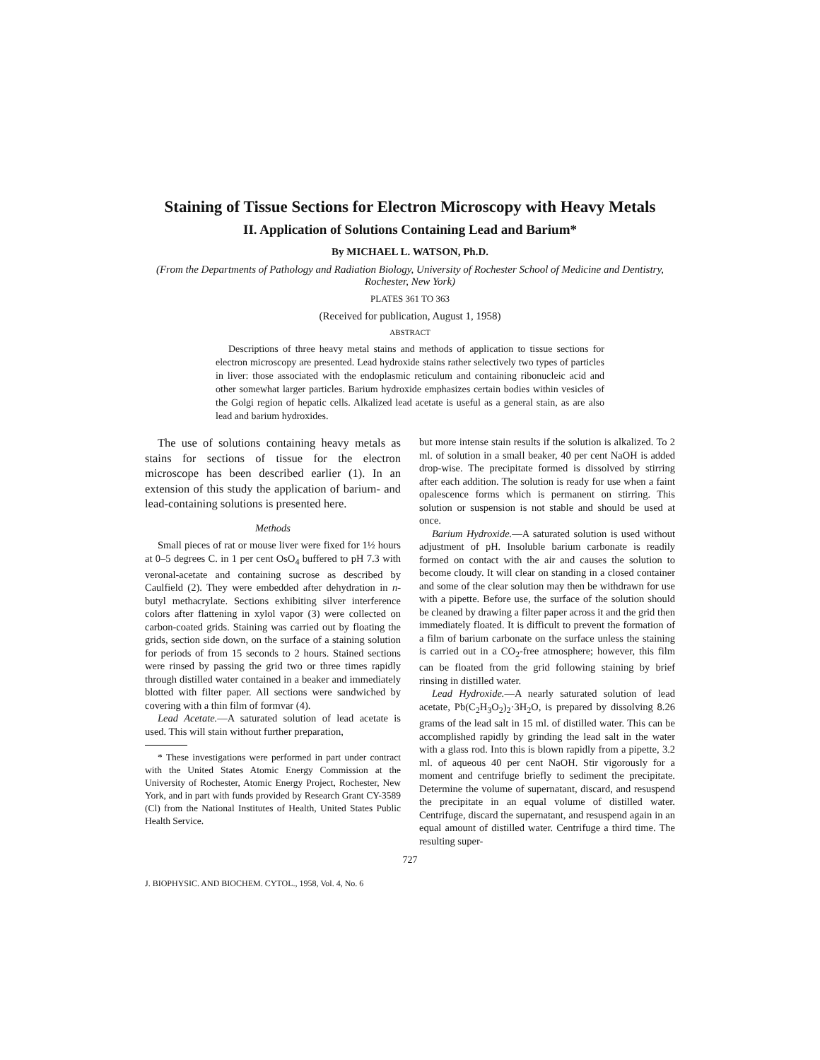Staining of Tissue Sections for Electron Microscopy with Heavy Metals
II. Application of Solutions Containing Lead and Barium*
By MICHAEL L. WATSON, Ph.D.
(From the Departments of Pathology and Radiation Biology, University of Rochester School of Medicine and Dentistry, Rochester, New York)
PLATES 361 TO 363
(Received for publication, August 1, 1958)
ABSTRACT
Descriptions of three heavy metal stains and methods of application to tissue sections for electron microscopy are presented. Lead hydroxide stains rather selectively two types of particles in liver: those associated with the endoplasmic reticulum and containing ribonucleic acid and other somewhat larger particles. Barium hydroxide emphasizes certain bodies within vesicles of the Golgi region of hepatic cells. Alkalized lead acetate is useful as a general stain, as are also lead and barium hydroxides.
The use of solutions containing heavy metals as stains for sections of tissue for the electron microscope has been described earlier (1). In an extension of this study the application of barium- and lead-containing solutions is presented here.
Methods
Small pieces of rat or mouse liver were fixed for 1½ hours at 0–5 degrees C. in 1 per cent OsO<sub>4</sub> buffered to pH 7.3 with veronal-acetate and containing sucrose as described by Caulfield (2). They were embedded after dehydration in n-butyl methacrylate. Sections exhibiting silver interference colors after flattening in xylol vapor (3) were collected on carbon-coated grids. Staining was carried out by floating the grids, section side down, on the surface of a staining solution for periods of from 15 seconds to 2 hours. Stained sections were rinsed by passing the grid two or three times rapidly through distilled water contained in a beaker and immediately blotted with filter paper. All sections were sandwiched by covering with a thin film of formvar (4).
Lead Acetate.—A saturated solution of lead acetate is used. This will stain without further preparation,
* These investigations were performed in part under contract with the United States Atomic Energy Commission at the University of Rochester, Atomic Energy Project, Rochester, New York, and in part with funds provided by Research Grant CY-3589 (Cl) from the National Institutes of Health, United States Public Health Service.
but more intense stain results if the solution is alkalized. To 2 ml. of solution in a small beaker, 40 per cent NaOH is added drop-wise. The precipitate formed is dissolved by stirring after each addition. The solution is ready for use when a faint opalescence forms which is permanent on stirring. This solution or suspension is not stable and should be used at once.
Barium Hydroxide.—A saturated solution is used without adjustment of pH. Insoluble barium carbonate is readily formed on contact with the air and causes the solution to become cloudy. It will clear on standing in a closed container and some of the clear solution may then be withdrawn for use with a pipette. Before use, the surface of the solution should be cleaned by drawing a filter paper across it and the grid then immediately floated. It is difficult to prevent the formation of a film of barium carbonate on the surface unless the staining is carried out in a CO<sub>2</sub>-free atmosphere; however, this film can be floated from the grid following staining by brief rinsing in distilled water.
Lead Hydroxide.—A nearly saturated solution of lead acetate, Pb(C<sub>2</sub>H<sub>3</sub>O<sub>2</sub>)<sub>2</sub>·3H<sub>2</sub>O, is prepared by dissolving 8.26 grams of the lead salt in 15 ml. of distilled water. This can be accomplished rapidly by grinding the lead salt in the water with a glass rod. Into this is blown rapidly from a pipette, 3.2 ml. of aqueous 40 per cent NaOH. Stir vigorously for a moment and centrifuge briefly to sediment the precipitate. Determine the volume of supernatant, discard, and resuspend the precipitate in an equal volume of distilled water. Centrifuge, discard the supernatant, and resuspend again in an equal amount of distilled water. Centrifuge a third time. The resulting super-
727
J. BIOPHYSIC. AND BIOCHEM. CYTOL., 1958, Vol. 4, No. 6